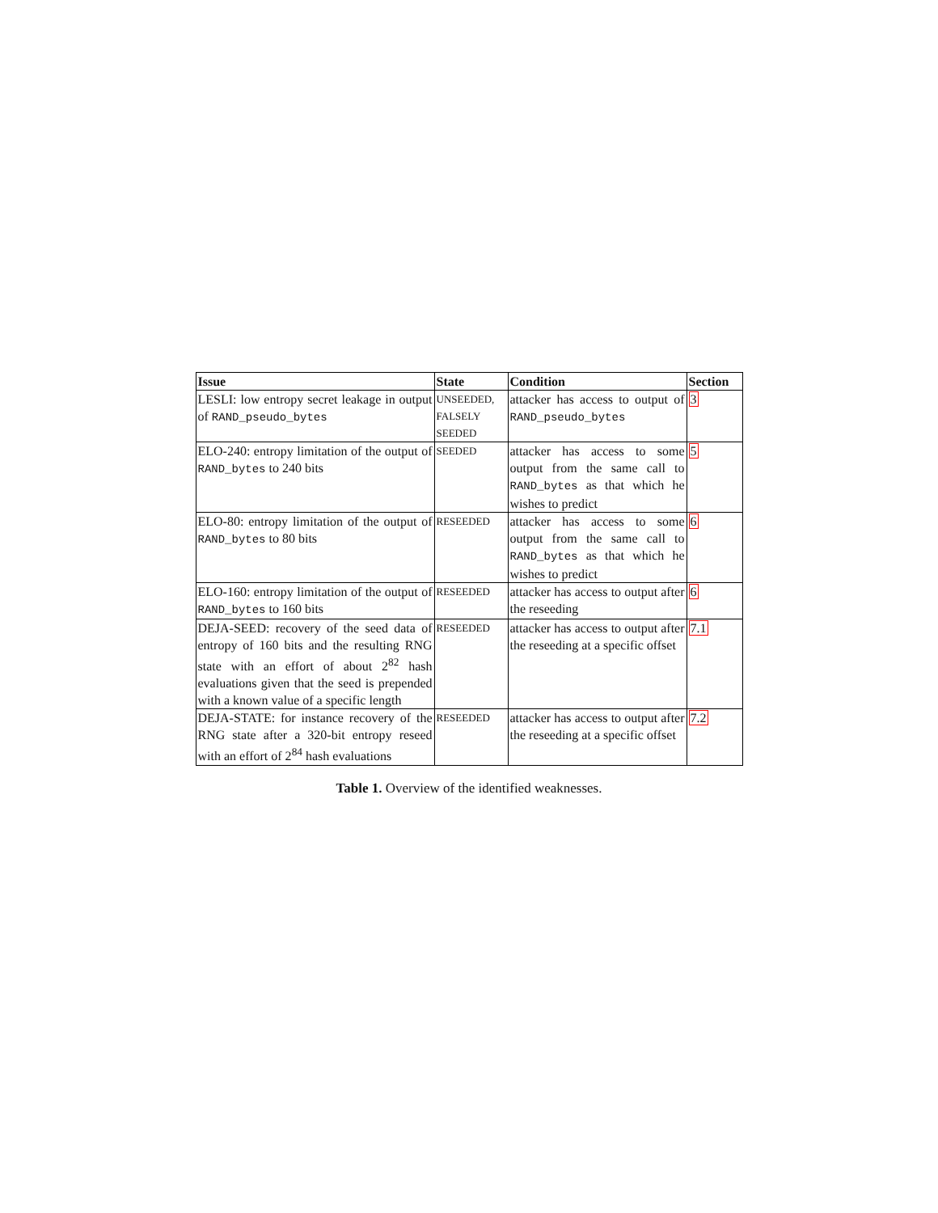| Issue | State | Condition | Section |
| --- | --- | --- | --- |
| LESLI: low entropy secret leakage in output of RAND_pseudo_bytes | UNSEEDED, FALSELY SEEDED | attacker has access to output of RAND_pseudo_bytes | 3 |
| ELO-240: entropy limitation of the output of RAND_bytes to 240 bits | SEEDED | attacker has access to some output from the same call to RAND_bytes as that which he wishes to predict | 5 |
| ELO-80: entropy limitation of the output of RAND_bytes to 80 bits | RESEEDED | attacker has access to some output from the same call to RAND_bytes as that which he wishes to predict | 6 |
| ELO-160: entropy limitation of the output of RAND_bytes to 160 bits | RESEEDED | attacker has access to output after the reseeding | 6 |
| DEJA-SEED: recovery of the seed data of entropy of 160 bits and the resulting RNG state with an effort of about 2<sup>82</sup> hash evaluations given that the seed is prepended with a known value of a specific length | RESEEDED | attacker has access to output after the reseeding at a specific offset | 7.1 |
| DEJA-STATE: for instance recovery of the RNG state after a 320-bit entropy reseed with an effort of 2<sup>84</sup> hash evaluations | RESEEDED | attacker has access to output after the reseeding at a specific offset | 7.2 |
Table 1. Overview of the identified weaknesses.